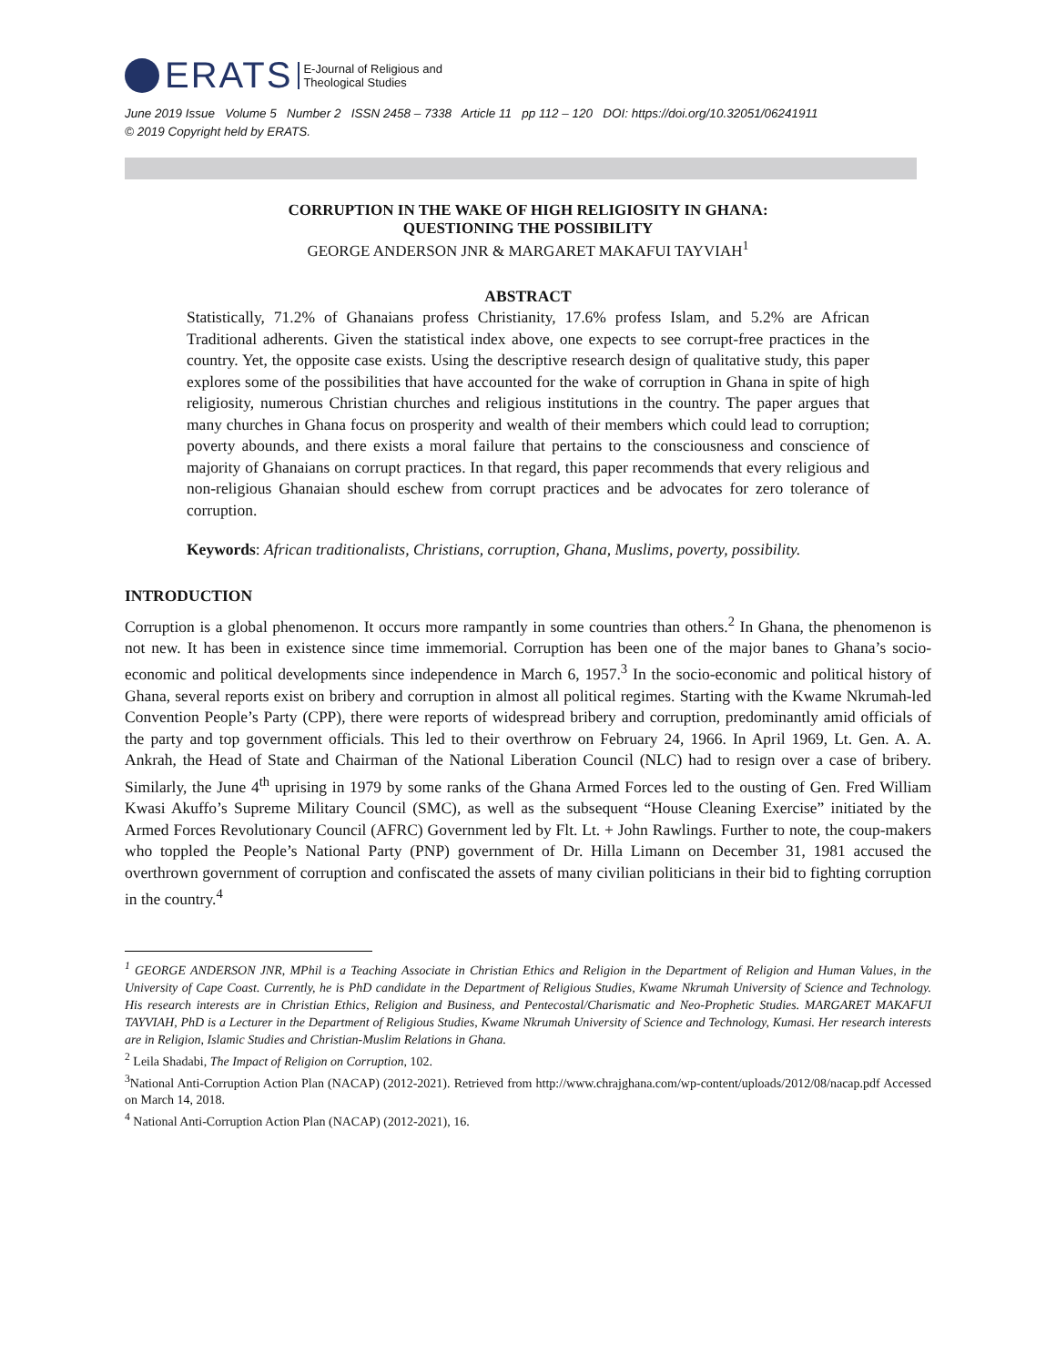ERATS E-Journal of Religious and
Theological Studies
June 2019 Issue Volume 5 Number 2 ISSN 2458 – 7338 Article 11 pp 112 – 120 DOI: https://doi.org/10.32051/06241911
© 2019 Copyright held by ERATS.
CORRUPTION IN THE WAKE OF HIGH RELIGIOSITY IN GHANA:
QUESTIONING THE POSSIBILITY
GEORGE ANDERSON JNR & MARGARET MAKAFUI TAYVIAH<sup>1</sup>
ABSTRACT
Statistically, 71.2% of Ghanaians profess Christianity, 17.6% profess Islam, and 5.2% are African Traditional adherents. Given the statistical index above, one expects to see corrupt-free practices in the country. Yet, the opposite case exists. Using the descriptive research design of qualitative study, this paper explores some of the possibilities that have accounted for the wake of corruption in Ghana in spite of high religiosity, numerous Christian churches and religious institutions in the country. The paper argues that many churches in Ghana focus on prosperity and wealth of their members which could lead to corruption; poverty abounds, and there exists a moral failure that pertains to the consciousness and conscience of majority of Ghanaians on corrupt practices. In that regard, this paper recommends that every religious and non-religious Ghanaian should eschew from corrupt practices and be advocates for zero tolerance of corruption.
Keywords: African traditionalists, Christians, corruption, Ghana, Muslims, poverty, possibility.
INTRODUCTION
Corruption is a global phenomenon. It occurs more rampantly in some countries than others.<sup>2</sup> In Ghana, the phenomenon is not new. It has been in existence since time immemorial. Corruption has been one of the major banes to Ghana’s socio-economic and political developments since independence in March 6, 1957.<sup>3</sup> In the socio-economic and political history of Ghana, several reports exist on bribery and corruption in almost all political regimes. Starting with the Kwame Nkrumah-led Convention People’s Party (CPP), there were reports of widespread bribery and corruption, predominantly amid officials of the party and top government officials. This led to their overthrow on February 24, 1966. In April 1969, Lt. Gen. A. A. Ankrah, the Head of State and Chairman of the National Liberation Council (NLC) had to resign over a case of bribery. Similarly, the June 4<sup>th</sup> uprising in 1979 by some ranks of the Ghana Armed Forces led to the ousting of Gen. Fred William Kwasi Akuffo’s Supreme Military Council (SMC), as well as the subsequent “House Cleaning Exercise” initiated by the Armed Forces Revolutionary Council (AFRC) Government led by Flt. Lt. + John Rawlings. Further to note, the coup-makers who toppled the People’s National Party (PNP) government of Dr. Hilla Limann on December 31, 1981 accused the overthrown government of corruption and confiscated the assets of many civilian politicians in their bid to fighting corruption in the country.<sup>4</sup>
<sup>1</sup> GEORGE ANDERSON JNR, MPhil is a Teaching Associate in Christian Ethics and Religion in the Department of Religion and Human Values, in the University of Cape Coast. Currently, he is PhD candidate in the Department of Religious Studies, Kwame Nkrumah University of Science and Technology. His research interests are in Christian Ethics, Religion and Business, and Pentecostal/Charismatic and Neo-Prophetic Studies. MARGARET MAKAFUI TAYVIAH, PhD is a Lecturer in the Department of Religious Studies, Kwame Nkrumah University of Science and Technology, Kumasi. Her research interests are in Religion, Islamic Studies and Christian-Muslim Relations in Ghana.
<sup>2</sup> Leila Shadabi, The Impact of Religion on Corruption, 102.
<sup>3</sup> National Anti-Corruption Action Plan (NACAP) (2012-2021). Retrieved from http://www.chrajghana.com/wp-content/uploads/2012/08/nacap.pdf Accessed on March 14, 2018.
<sup>4</sup> National Anti-Corruption Action Plan (NACAP) (2012-2021), 16.